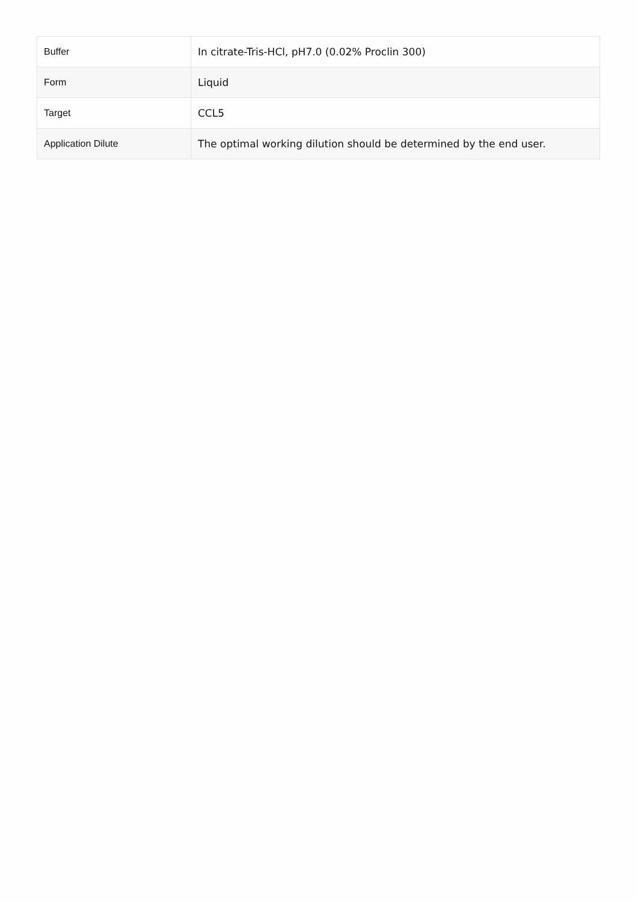| Buffer | In citrate-Tris-HCl, pH7.0 (0.02% Proclin 300) |
| Form | Liquid |
| Target | CCL5 |
| Application Dilute | The optimal working dilution should be determined by the end user. |